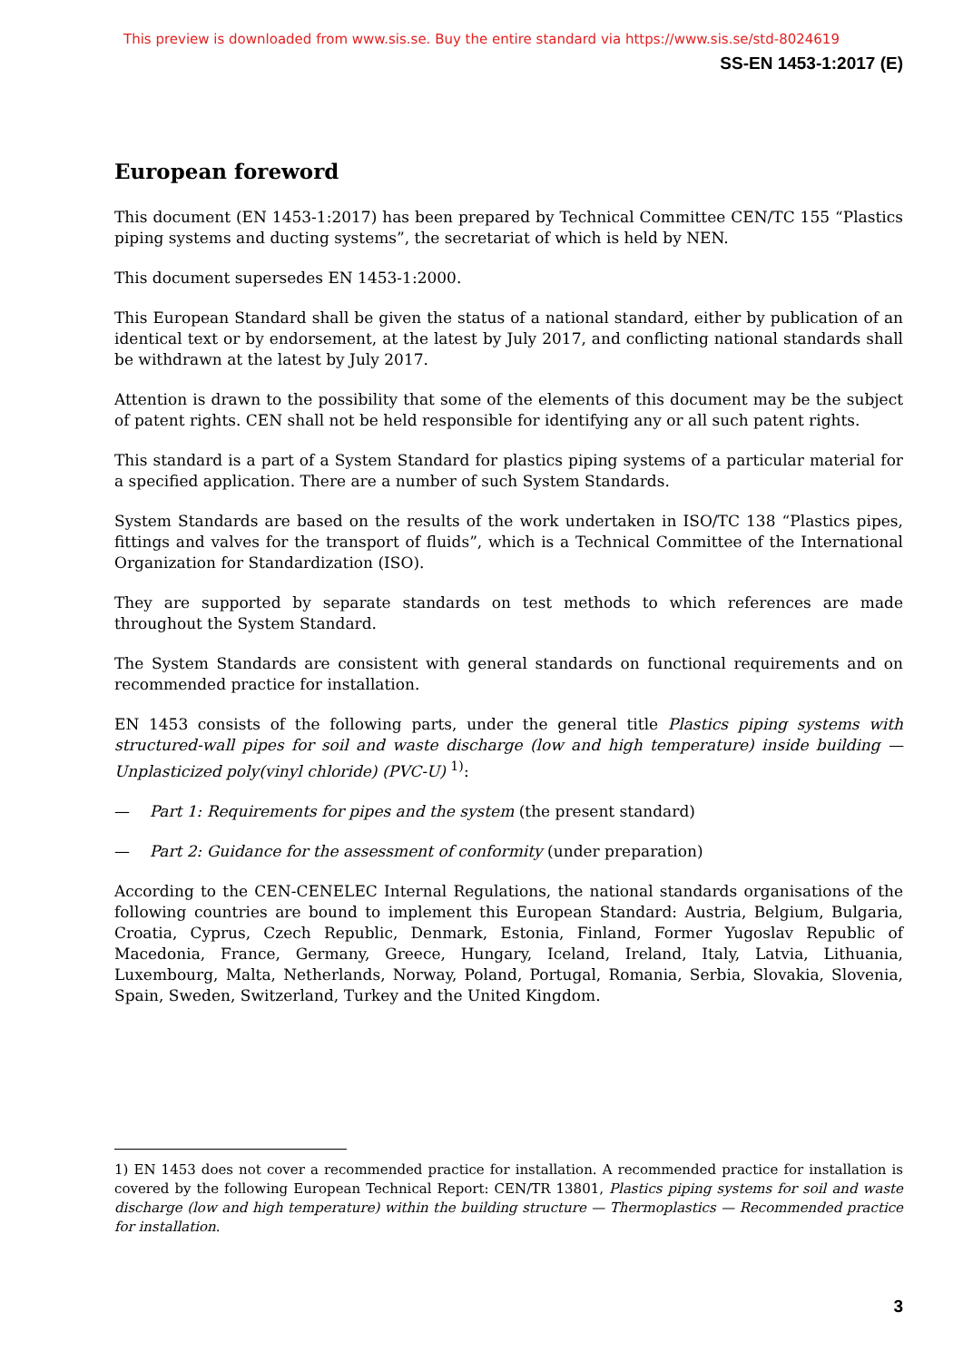This preview is downloaded from www.sis.se. Buy the entire standard via https://www.sis.se/std-8024619
SS-EN 1453-1:2017 (E)
European foreword
This document (EN 1453-1:2017) has been prepared by Technical Committee CEN/TC 155 “Plastics piping systems and ducting systems”, the secretariat of which is held by NEN.
This document supersedes EN 1453-1:2000.
This European Standard shall be given the status of a national standard, either by publication of an identical text or by endorsement, at the latest by July 2017, and conflicting national standards shall be withdrawn at the latest by July 2017.
Attention is drawn to the possibility that some of the elements of this document may be the subject of patent rights. CEN shall not be held responsible for identifying any or all such patent rights.
This standard is a part of a System Standard for plastics piping systems of a particular material for a specified application. There are a number of such System Standards.
System Standards are based on the results of the work undertaken in ISO/TC 138 “Plastics pipes, fittings and valves for the transport of fluids”, which is a Technical Committee of the International Organization for Standardization (ISO).
They are supported by separate standards on test methods to which references are made throughout the System Standard.
The System Standards are consistent with general standards on functional requirements and on recommended practice for installation.
EN 1453 consists of the following parts, under the general title Plastics piping systems with structured-wall pipes for soil and waste discharge (low and high temperature) inside building — Unplasticized poly(vinyl chloride) (PVC-U) <sup>1)</sup>:
— Part 1: Requirements for pipes and the system (the present standard)
— Part 2: Guidance for the assessment of conformity (under preparation)
According to the CEN-CENELEC Internal Regulations, the national standards organisations of the following countries are bound to implement this European Standard: Austria, Belgium, Bulgaria, Croatia, Cyprus, Czech Republic, Denmark, Estonia, Finland, Former Yugoslav Republic of Macedonia, France, Germany, Greece, Hungary, Iceland, Ireland, Italy, Latvia, Lithuania, Luxembourg, Malta, Netherlands, Norway, Poland, Portugal, Romania, Serbia, Slovakia, Slovenia, Spain, Sweden, Switzerland, Turkey and the United Kingdom.
1) EN 1453 does not cover a recommended practice for installation. A recommended practice for installation is covered by the following European Technical Report: CEN/TR 13801, Plastics piping systems for soil and waste discharge (low and high temperature) within the building structure — Thermoplastics — Recommended practice for installation.
3